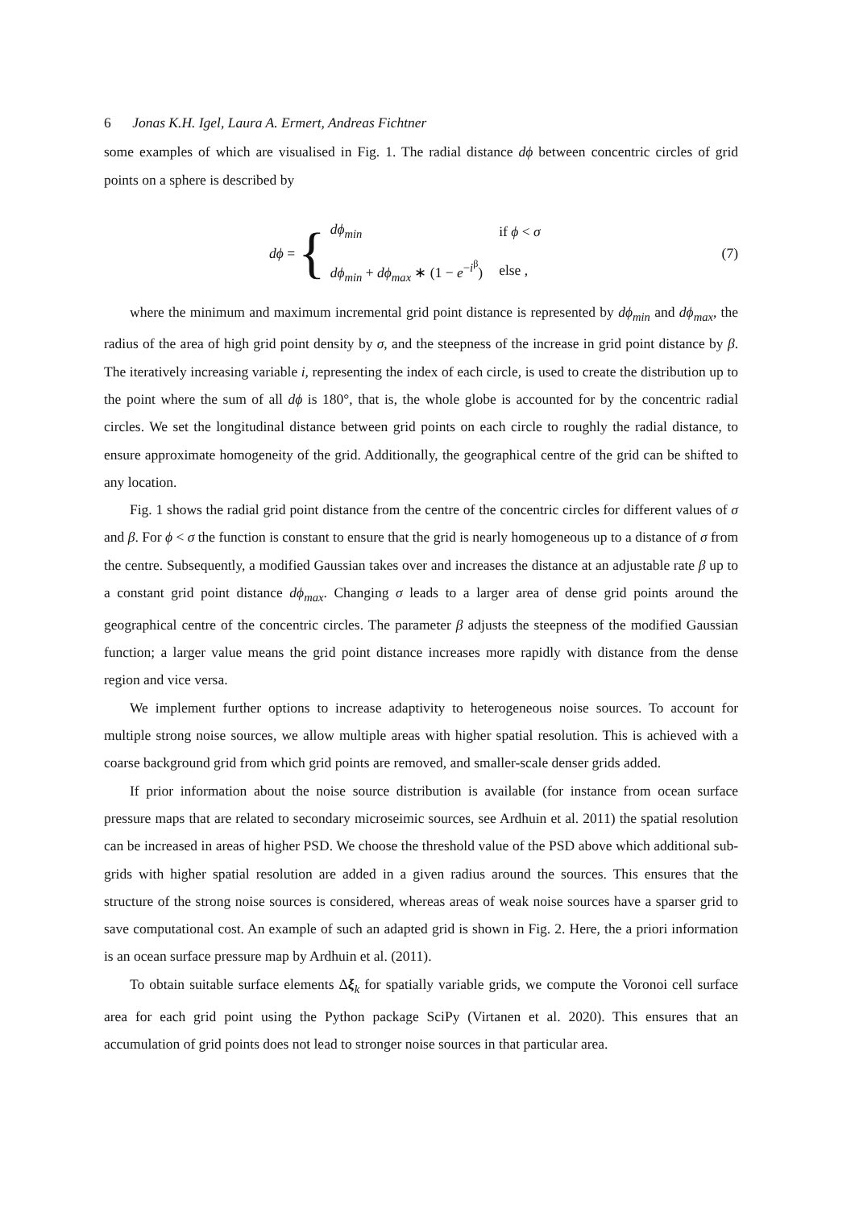6 Jonas K.H. Igel, Laura A. Ermert, Andreas Fichtner
some examples of which are visualised in Fig. 1. The radial distance dϕ between concentric circles of grid points on a sphere is described by
dϕ = {
| dϕ<sub>min</sub> | if ϕ < σ |
| dϕ<sub>min</sub> + dϕ<sub>max</sub> ∗ (1 − e<sup>−i<sup>β</sup></sup>) | else , |
(7)
where the minimum and maximum incremental grid point distance is represented by dϕ<sub>min</sub> and dϕ<sub>max</sub>, the radius of the area of high grid point density by σ, and the steepness of the increase in grid point distance by β. The iteratively increasing variable i, representing the index of each circle, is used to create the distribution up to the point where the sum of all dϕ is 180°, that is, the whole globe is accounted for by the concentric radial circles. We set the longitudinal distance between grid points on each circle to roughly the radial distance, to ensure approximate homogeneity of the grid. Additionally, the geographical centre of the grid can be shifted to any location.
Fig. 1 shows the radial grid point distance from the centre of the concentric circles for different values of σ and β. For ϕ < σ the function is constant to ensure that the grid is nearly homogeneous up to a distance of σ from the centre. Subsequently, a modified Gaussian takes over and increases the distance at an adjustable rate β up to a constant grid point distance dϕ<sub>max</sub>. Changing σ leads to a larger area of dense grid points around the geographical centre of the concentric circles. The parameter β adjusts the steepness of the modified Gaussian function; a larger value means the grid point distance increases more rapidly with distance from the dense region and vice versa.
We implement further options to increase adaptivity to heterogeneous noise sources. To account for multiple strong noise sources, we allow multiple areas with higher spatial resolution. This is achieved with a coarse background grid from which grid points are removed, and smaller-scale denser grids added.
If prior information about the noise source distribution is available (for instance from ocean surface pressure maps that are related to secondary microseimic sources, see Ardhuin et al. 2011) the spatial resolution can be increased in areas of higher PSD. We choose the threshold value of the PSD above which additional sub-grids with higher spatial resolution are added in a given radius around the sources. This ensures that the structure of the strong noise sources is considered, whereas areas of weak noise sources have a sparser grid to save computational cost. An example of such an adapted grid is shown in Fig. 2. Here, the a priori information is an ocean surface pressure map by Ardhuin et al. (2011).
To obtain suitable surface elements Δξ<sub>k</sub> for spatially variable grids, we compute the Voronoi cell surface area for each grid point using the Python package SciPy (Virtanen et al. 2020). This ensures that an accumulation of grid points does not lead to stronger noise sources in that particular area.